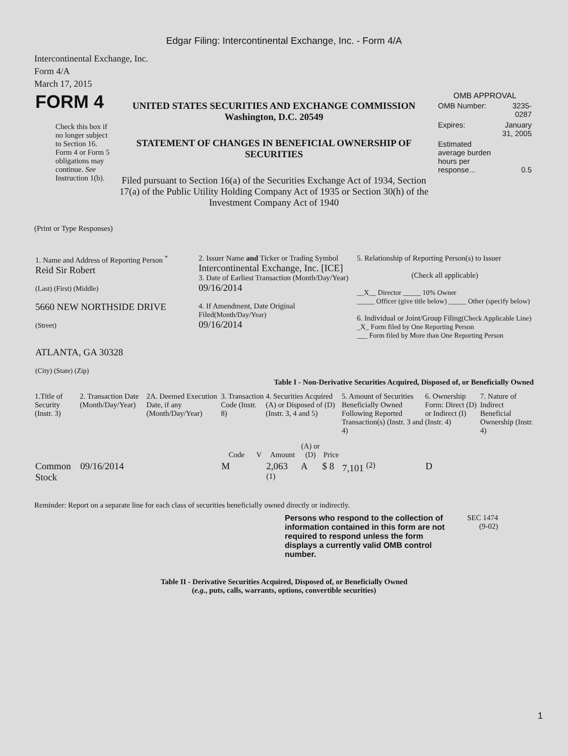Edgar Filing: Intercontinental Exchange, Inc. - Form 4/A
Intercontinental Exchange, Inc.
Form 4/A
March 17, 2015
| FORM 4 Check this box if no longer subject to Section 16. Form 4 or Form 5 obligations may continue. See Instruction 1(b). | UNITED STATES SECURITIES AND EXCHANGE COMMISSION Washington, D.C. 20549 STATEMENT OF CHANGES IN BENEFICIAL OWNERSHIP OF SECURITIES Filed pursuant to Section 16(a) of the Securities Exchange Act of 1934, Section 17(a) of the Public Utility Holding Company Act of 1935 or Section 30(h) of the Investment Company Act of 1940 | OMB APPROVAL / OMB Number: / 3235-0287 / / Expires: / January 31, 2005 / / Estimated average burden hours per response... / 0.5 / |
(Print or Type Responses)
| 1. Name and Address of Reporting Person <sup>*</sup> Reid Sir Robert (Last) (First) (Middle) 5660 NEW NORTHSIDE DRIVE (Street) ATLANTA, GA 30328 (City) (State) (Zip) | 2. Issuer Name and Ticker or Trading Symbol Intercontinental Exchange, Inc. [ICE] 3. Date of Earliest Transaction (Month/Day/Year) 09/16/2014 4. If Amendment, Date Original Filed (Month/Day/Year) 09/16/2014 | 5. Relationship of Reporting Person(s) to Issuer (Check all applicable) __X__ Director _____ 10% Owner _____ Officer (give title below) _____ Other (specify below) 6. Individual or Joint/Group Filing (Check Applicable Line) _X_ Form filed by One Reporting Person ___ Form filed by More than One Reporting Person |
Table I - Non-Derivative Securities Acquired, Disposed of, or Beneficially Owned
| 1.Title of Security (Instr. 3) | 2. Transaction Date (Month/Day/Year) | 2A. Deemed Execution Date, if any (Month/Day/Year) | 3. Transaction Code (Instr. 8) | | 4. Securities Acquired (A) or Disposed of (D) (Instr. 3, 4 and 5) | | | 5. Amount of Securities Beneficially Owned Following Reported Transaction(s) (Instr. 3 and 4) | 6. Ownership Form: Direct (D) or Indirect (I) (Instr. 4) | 7. Nature of Indirect Beneficial Ownership (Instr. 4) |
| --- | --- | --- | --- | --- | --- | --- | --- | --- | --- | --- |
| | | | Code | V | Amount | (A) or (D) | Price | | | |
| Common Stock | 09/16/2014 | | M | | 2,063 <sup>(1)</sup> | A | $ 8 | 7,101 <sup>(2)</sup> | D | |
Reminder: Report on a separate line for each class of securities beneficially owned directly or indirectly.
| Persons who respond to the collection of information contained in this form are not required to respond unless the form displays a currently valid OMB control number. | SEC 1474 (9-02) |
Table II - Derivative Securities Acquired, Disposed of, or Beneficially Owned
(e.g., puts, calls, warrants, options, convertible securities)
1